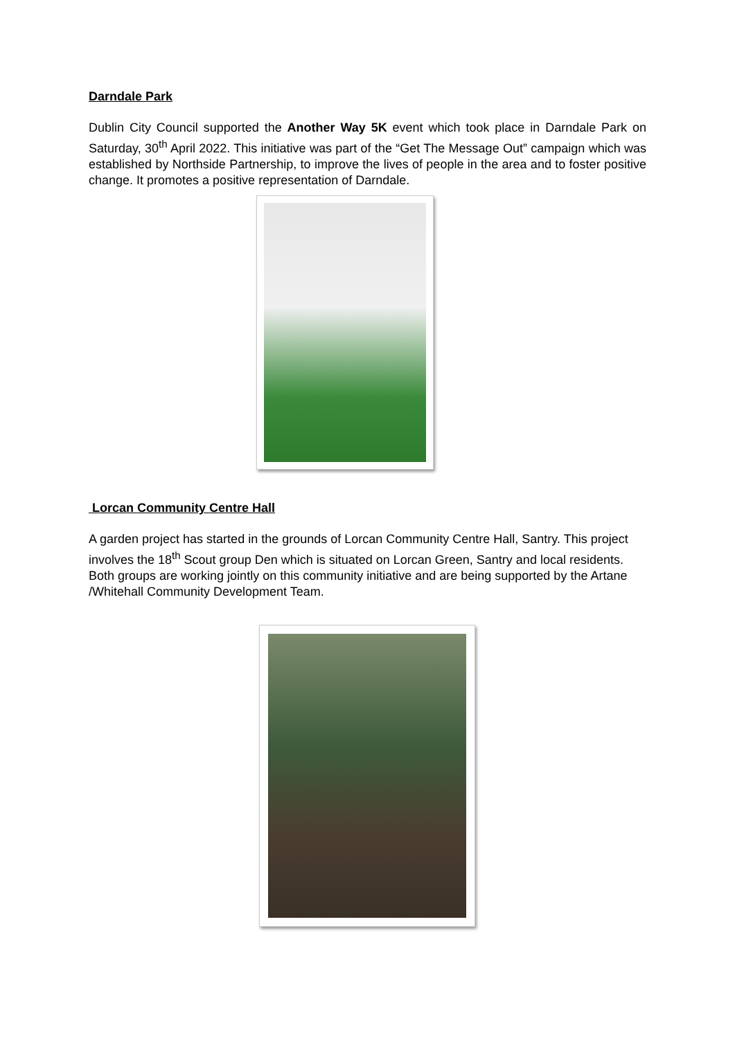Darndale Park
Dublin City Council supported the Another Way 5K event which took place in Darndale Park on Saturday, 30<sup>th</sup> April 2022. This initiative was part of the “Get The Message Out” campaign which was established by Northside Partnership, to improve the lives of people in the area and to foster positive change. It promotes a positive representation of Darndale.
Lorcan Community Centre Hall
A garden project has started in the grounds of Lorcan Community Centre Hall, Santry. This project involves the 18<sup>th</sup> Scout group Den which is situated on Lorcan Green, Santry and local residents. Both groups are working jointly on this community initiative and are being supported by the Artane /Whitehall Community Development Team.